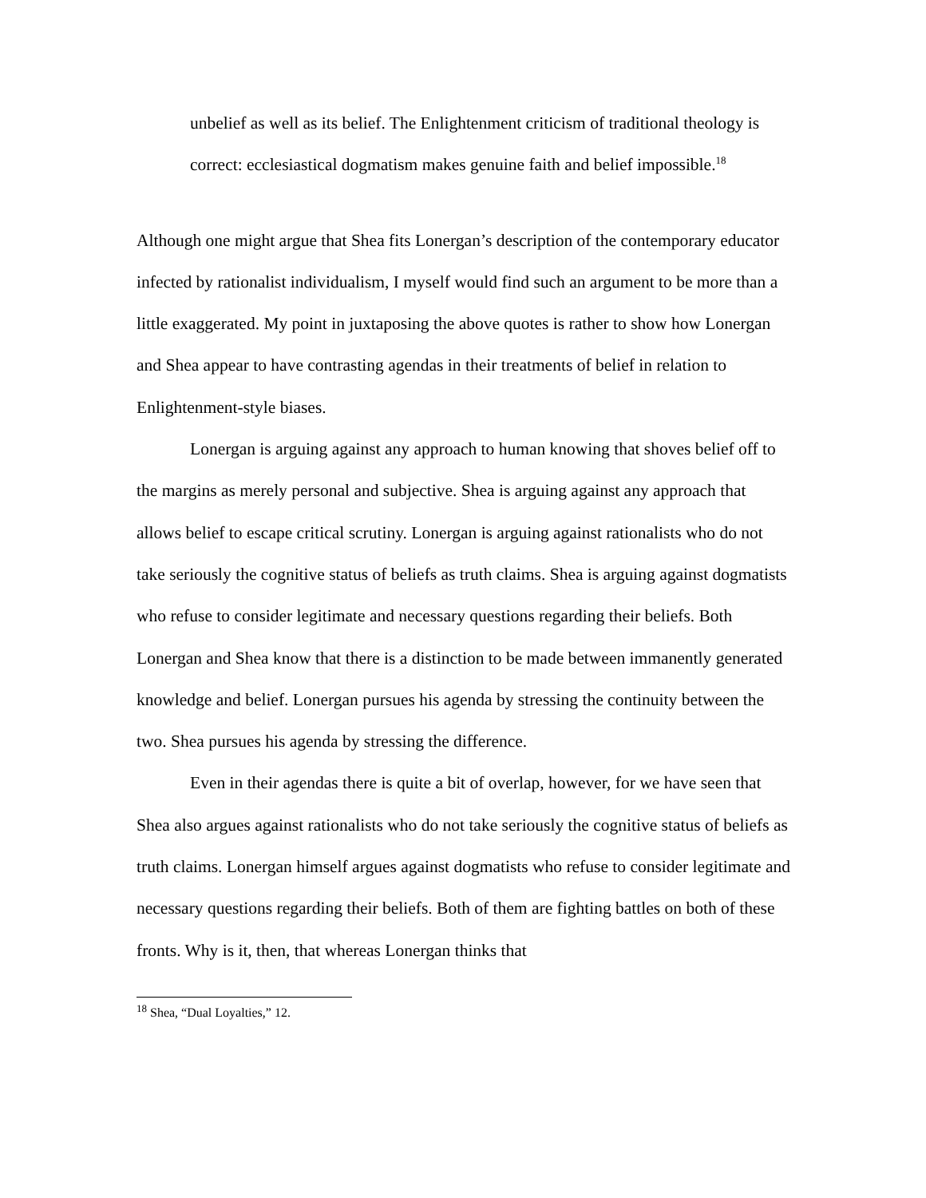unbelief as well as its belief. The Enlightenment criticism of traditional theology is correct: ecclesiastical dogmatism makes genuine faith and belief impossible.<sup>18</sup>
Although one might argue that Shea fits Lonergan’s description of the contemporary educator infected by rationalist individualism, I myself would find such an argument to be more than a little exaggerated. My point in juxtaposing the above quotes is rather to show how Lonergan and Shea appear to have contrasting agendas in their treatments of belief in relation to Enlightenment-style biases.
Lonergan is arguing against any approach to human knowing that shoves belief off to the margins as merely personal and subjective. Shea is arguing against any approach that allows belief to escape critical scrutiny. Lonergan is arguing against rationalists who do not take seriously the cognitive status of beliefs as truth claims. Shea is arguing against dogmatists who refuse to consider legitimate and necessary questions regarding their beliefs. Both Lonergan and Shea know that there is a distinction to be made between immanently generated knowledge and belief. Lonergan pursues his agenda by stressing the continuity between the two. Shea pursues his agenda by stressing the difference.
Even in their agendas there is quite a bit of overlap, however, for we have seen that Shea also argues against rationalists who do not take seriously the cognitive status of beliefs as truth claims. Lonergan himself argues against dogmatists who refuse to consider legitimate and necessary questions regarding their beliefs. Both of them are fighting battles on both of these fronts. Why is it, then, that whereas Lonergan thinks that
<sup>18</sup> Shea, “Dual Loyalties,” 12.